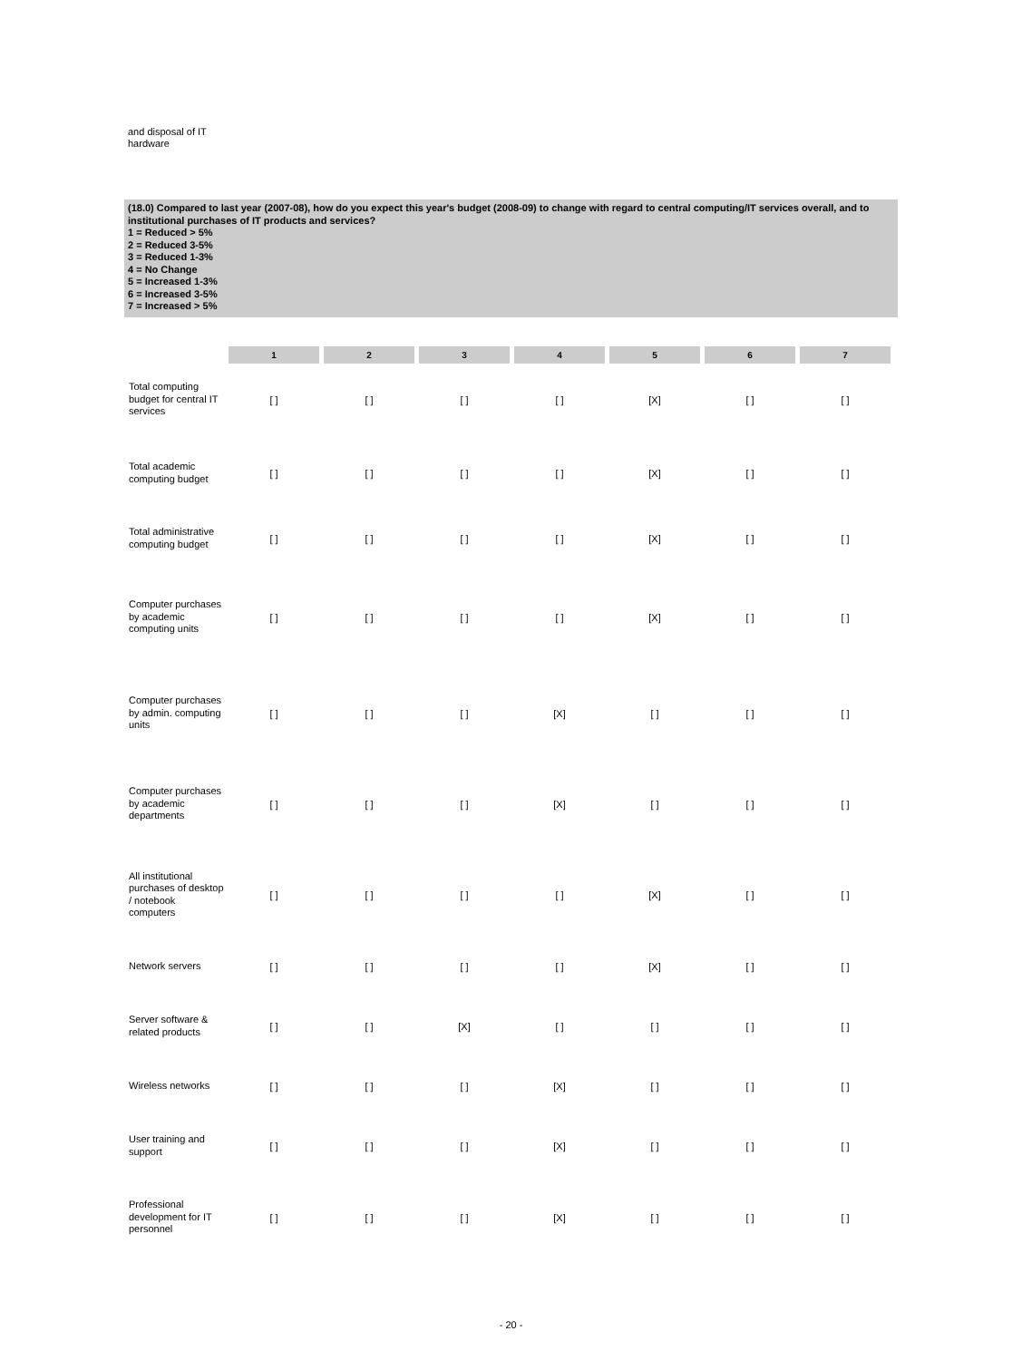and disposal of IT
hardware
(18.0) Compared to last year (2007-08), how do you expect this year's budget (2008-09) to change with regard to central computing/IT services overall, and to institutional purchases of IT products and services?
1 = Reduced > 5%
2 = Reduced 3-5%
3 = Reduced 1-3%
4 = No Change
5 = Increased 1-3%
6 = Increased 3-5%
7 = Increased > 5%
| | 1 | 2 | 3 | 4 | 5 | 6 | 7 |
| Total computing budget for central IT services | [ ] | [ ] | [ ] | [ ] | [X] | [ ] | [ ] |
| Total academic computing budget | [ ] | [ ] | [ ] | [ ] | [X] | [ ] | [ ] |
| Total administrative computing budget | [ ] | [ ] | [ ] | [ ] | [X] | [ ] | [ ] |
| Computer purchases by academic computing units | [ ] | [ ] | [ ] | [ ] | [X] | [ ] | [ ] |
| Computer purchases by admin. computing units | [ ] | [ ] | [ ] | [X] | [ ] | [ ] | [ ] |
| Computer purchases by academic departments | [ ] | [ ] | [ ] | [X] | [ ] | [ ] | [ ] |
| All institutional purchases of desktop / notebook computers | [ ] | [ ] | [ ] | [ ] | [X] | [ ] | [ ] |
| Network servers | [ ] | [ ] | [ ] | [ ] | [X] | [ ] | [ ] |
| Server software & related products | [ ] | [ ] | [X] | [ ] | [ ] | [ ] | [ ] |
| Wireless networks | [ ] | [ ] | [ ] | [X] | [ ] | [ ] | [ ] |
| User training and support | [ ] | [ ] | [ ] | [X] | [ ] | [ ] | [ ] |
| Professional development for IT personnel | [ ] | [ ] | [ ] | [X] | [ ] | [ ] | [ ] |
- 20 -